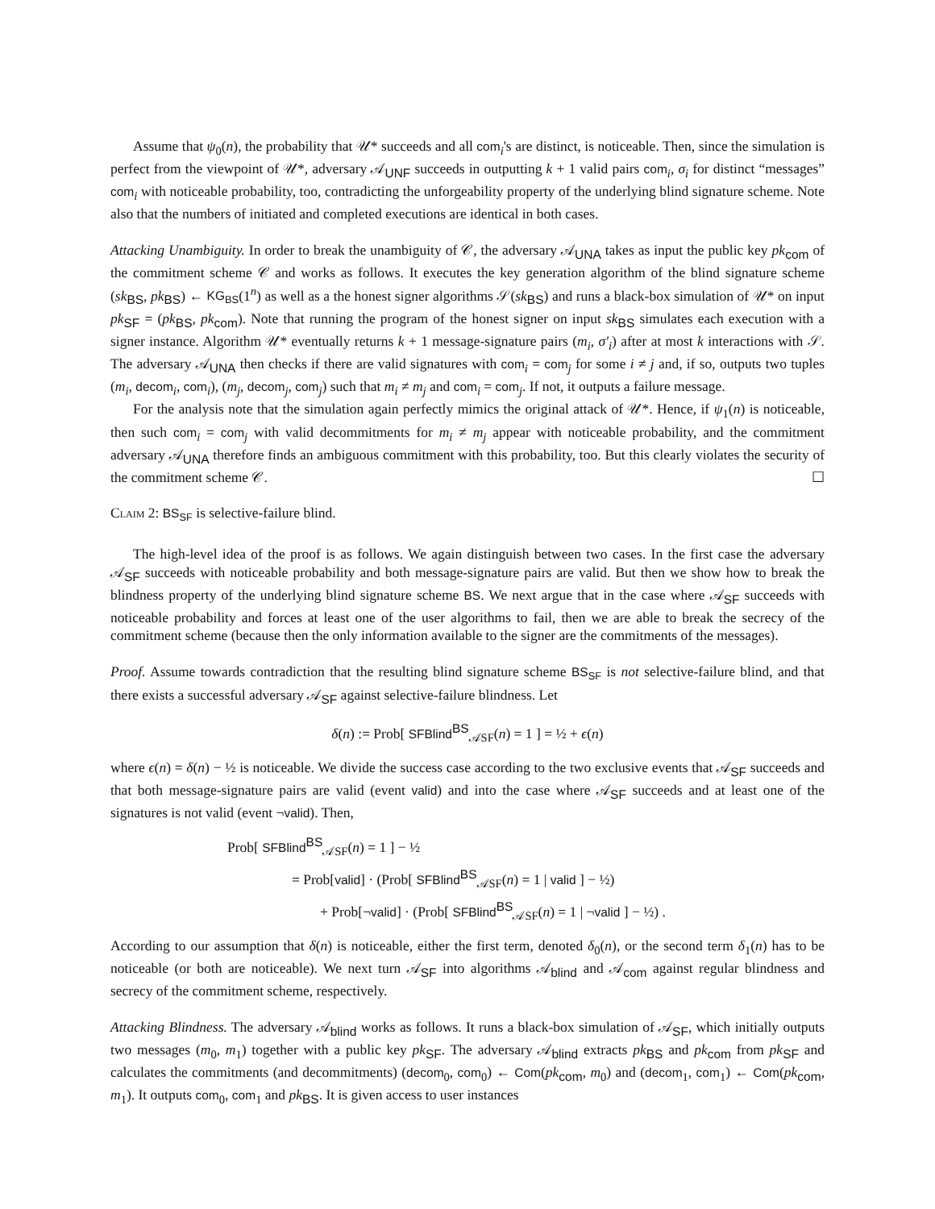Assume that ψ<sub>0</sub>(n), the probability that 𝒰* succeeds and all com<sub>i</sub>'s are distinct, is noticeable. Then, since the simulation is perfect from the viewpoint of 𝒰*, adversary 𝒜<sub>UNF</sub> succeeds in outputting k + 1 valid pairs com<sub>i</sub>, σ<sub>i</sub> for distinct “messages” com<sub>i</sub> with noticeable probability, too, contradicting the unforgeability property of the underlying blind signature scheme. Note also that the numbers of initiated and completed executions are identical in both cases.
Attacking Unambiguity. In order to break the unambiguity of 𝒞, the adversary 𝒜<sub>UNA</sub> takes as input the public key pk<sub>com</sub> of the commitment scheme 𝒞 and works as follows. It executes the key generation algorithm of the blind signature scheme (sk<sub>BS</sub>, pk<sub>BS</sub>) ← KG<sub>BS</sub>(1<sup>n</sup>) as well as a the honest signer algorithms 𝒮(sk<sub>BS</sub>) and runs a black-box simulation of 𝒰* on input pk<sub>SF</sub> = (pk<sub>BS</sub>, pk<sub>com</sub>). Note that running the program of the honest signer on input sk<sub>BS</sub> simulates each execution with a signer instance. Algorithm 𝒰* eventually returns k + 1 message-signature pairs (m<sub>i</sub>, σ′<sub>i</sub>) after at most k interactions with 𝒮. The adversary 𝒜<sub>UNA</sub> then checks if there are valid signatures with com<sub>i</sub> = com<sub>j</sub> for some i ≠ j and, if so, outputs two tuples (m<sub>i</sub>, decom<sub>i</sub>, com<sub>i</sub>), (m<sub>j</sub>, decom<sub>j</sub>, com<sub>j</sub>) such that m<sub>i</sub> ≠ m<sub>j</sub> and com<sub>i</sub> = com<sub>j</sub>. If not, it outputs a failure message.
For the analysis note that the simulation again perfectly mimics the original attack of 𝒰*. Hence, if ψ<sub>1</sub>(n) is noticeable, then such com<sub>i</sub> = com<sub>j</sub> with valid decommitments for m<sub>i</sub> ≠ m<sub>j</sub> appear with noticeable probability, and the commitment adversary 𝒜<sub>UNA</sub> therefore finds an ambiguous commitment with this probability, too. But this clearly violates the security of the commitment scheme 𝒞. ☐
Claim 2: BS<sub>SF</sub> is selective-failure blind.
The high-level idea of the proof is as follows. We again distinguish between two cases. In the first case the adversary 𝒜<sub>SF</sub> succeeds with noticeable probability and both message-signature pairs are valid. But then we show how to break the blindness property of the underlying blind signature scheme BS. We next argue that in the case where 𝒜<sub>SF</sub> succeeds with noticeable probability and forces at least one of the user algorithms to fail, then we are able to break the secrecy of the commitment scheme (because then the only information available to the signer are the commitments of the messages).
Proof. Assume towards contradiction that the resulting blind signature scheme BS<sub>SF</sub> is not selective-failure blind, and that there exists a successful adversary 𝒜<sub>SF</sub> against selective-failure blindness. Let
δ(n) := Prob[ SFBlind<sup>BS</sup><sub>𝒜SF</sub>(n) = 1 ] = ½ + ϵ(n)
where ϵ(n) = δ(n) − ½ is noticeable. We divide the success case according to the two exclusive events that 𝒜<sub>SF</sub> succeeds and that both message-signature pairs are valid (event valid) and into the case where 𝒜<sub>SF</sub> succeeds and at least one of the signatures is not valid (event ¬valid). Then,
Prob[ SFBlind<sup>BS</sup><sub>𝒜SF</sub>(n) = 1 ] − ½
= Prob[valid] · (Prob[ SFBlind<sup>BS</sup><sub>𝒜SF</sub>(n) = 1 | valid ] − ½)
+ Prob[¬valid] · (Prob[ SFBlind<sup>BS</sup><sub>𝒜SF</sub>(n) = 1 | ¬valid ] − ½) .
According to our assumption that δ(n) is noticeable, either the first term, denoted δ<sub>0</sub>(n), or the second term δ<sub>1</sub>(n) has to be noticeable (or both are noticeable). We next turn 𝒜<sub>SF</sub> into algorithms 𝒜<sub>blind</sub> and 𝒜<sub>com</sub> against regular blindness and secrecy of the commitment scheme, respectively.
Attacking Blindness. The adversary 𝒜<sub>blind</sub> works as follows. It runs a black-box simulation of 𝒜<sub>SF</sub>, which initially outputs two messages (m<sub>0</sub>, m<sub>1</sub>) together with a public key pk<sub>SF</sub>. The adversary 𝒜<sub>blind</sub> extracts pk<sub>BS</sub> and pk<sub>com</sub> from pk<sub>SF</sub> and calculates the commitments (and decommitments) (decom<sub>0</sub>, com<sub>0</sub>) ← Com(pk<sub>com</sub>, m<sub>0</sub>) and (decom<sub>1</sub>, com<sub>1</sub>) ← Com(pk<sub>com</sub>, m<sub>1</sub>). It outputs com<sub>0</sub>, com<sub>1</sub> and pk<sub>BS</sub>. It is given access to user instances